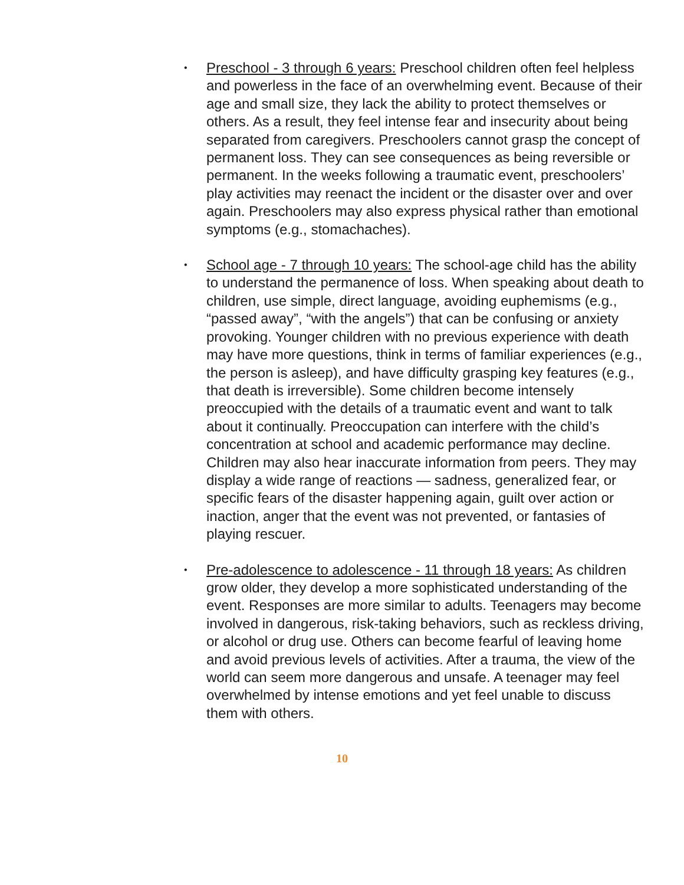• Preschool - 3 through 6 years: Preschool children often feel helpless and powerless in the face of an overwhelming event. Because of their age and small size, they lack the ability to protect themselves or others. As a result, they feel intense fear and insecurity about being separated from caregivers. Preschoolers cannot grasp the concept of permanent loss. They can see consequences as being reversible or permanent. In the weeks following a traumatic event, preschoolers’ play activities may reenact the incident or the disaster over and over again. Preschoolers may also express physical rather than emotional symptoms (e.g., stomachaches).
• School age - 7 through 10 years: The school-age child has the ability to understand the permanence of loss. When speaking about death to children, use simple, direct language, avoiding euphemisms (e.g., “passed away”, “with the angels”) that can be confusing or anxiety provoking. Younger children with no previous experience with death may have more questions, think in terms of familiar experiences (e.g., the person is asleep), and have difficulty grasping key features (e.g., that death is irreversible). Some children become intensely preoccupied with the details of a traumatic event and want to talk about it continually. Preoccupation can interfere with the child’s concentration at school and academic performance may decline. Children may also hear inaccurate information from peers. They may display a wide range of reactions — sadness, generalized fear, or specific fears of the disaster happening again, guilt over action or inaction, anger that the event was not prevented, or fantasies of playing rescuer.
• Pre-adolescence to adolescence - 11 through 18 years: As children grow older, they develop a more sophisticated understanding of the event. Responses are more similar to adults. Teenagers may become involved in dangerous, risk-taking behaviors, such as reckless driving, or alcohol or drug use. Others can become fearful of leaving home and avoid previous levels of activities. After a trauma, the view of the world can seem more dangerous and unsafe. A teenager may feel overwhelmed by intense emotions and yet feel unable to discuss them with others.
10